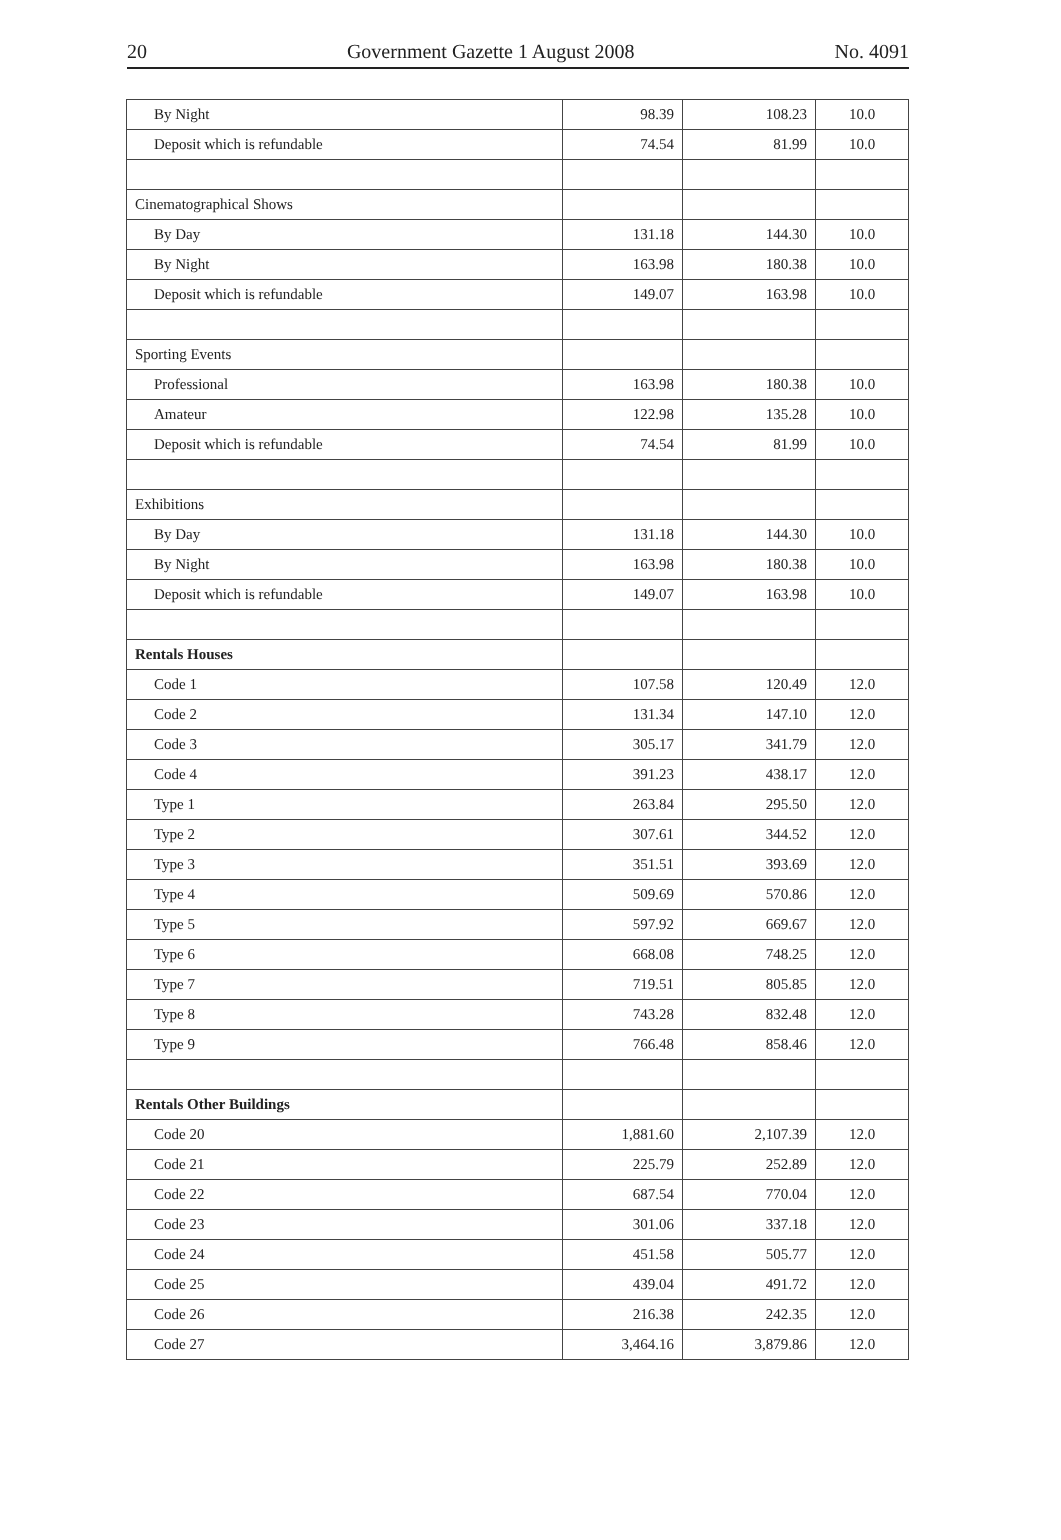20 Government Gazette 1 August 2008 No. 4091
| By Night | 98.39 | 108.23 | 10.0 |
| Deposit which is refundable | 74.54 | 81.99 | 10.0 |
| Cinematographical Shows | | | |
| By Day | 131.18 | 144.30 | 10.0 |
| By Night | 163.98 | 180.38 | 10.0 |
| Deposit which is refundable | 149.07 | 163.98 | 10.0 |
| Sporting Events | | | |
| Professional | 163.98 | 180.38 | 10.0 |
| Amateur | 122.98 | 135.28 | 10.0 |
| Deposit which is refundable | 74.54 | 81.99 | 10.0 |
| Exhibitions | | | |
| By Day | 131.18 | 144.30 | 10.0 |
| By Night | 163.98 | 180.38 | 10.0 |
| Deposit which is refundable | 149.07 | 163.98 | 10.0 |
| Rentals Houses | | | |
| Code 1 | 107.58 | 120.49 | 12.0 |
| Code 2 | 131.34 | 147.10 | 12.0 |
| Code 3 | 305.17 | 341.79 | 12.0 |
| Code 4 | 391.23 | 438.17 | 12.0 |
| Type 1 | 263.84 | 295.50 | 12.0 |
| Type 2 | 307.61 | 344.52 | 12.0 |
| Type 3 | 351.51 | 393.69 | 12.0 |
| Type 4 | 509.69 | 570.86 | 12.0 |
| Type 5 | 597.92 | 669.67 | 12.0 |
| Type 6 | 668.08 | 748.25 | 12.0 |
| Type 7 | 719.51 | 805.85 | 12.0 |
| Type 8 | 743.28 | 832.48 | 12.0 |
| Type 9 | 766.48 | 858.46 | 12.0 |
| Rentals Other Buildings | | | |
| Code 20 | 1,881.60 | 2,107.39 | 12.0 |
| Code 21 | 225.79 | 252.89 | 12.0 |
| Code 22 | 687.54 | 770.04 | 12.0 |
| Code 23 | 301.06 | 337.18 | 12.0 |
| Code 24 | 451.58 | 505.77 | 12.0 |
| Code 25 | 439.04 | 491.72 | 12.0 |
| Code 26 | 216.38 | 242.35 | 12.0 |
| Code 27 | 3,464.16 | 3,879.86 | 12.0 |